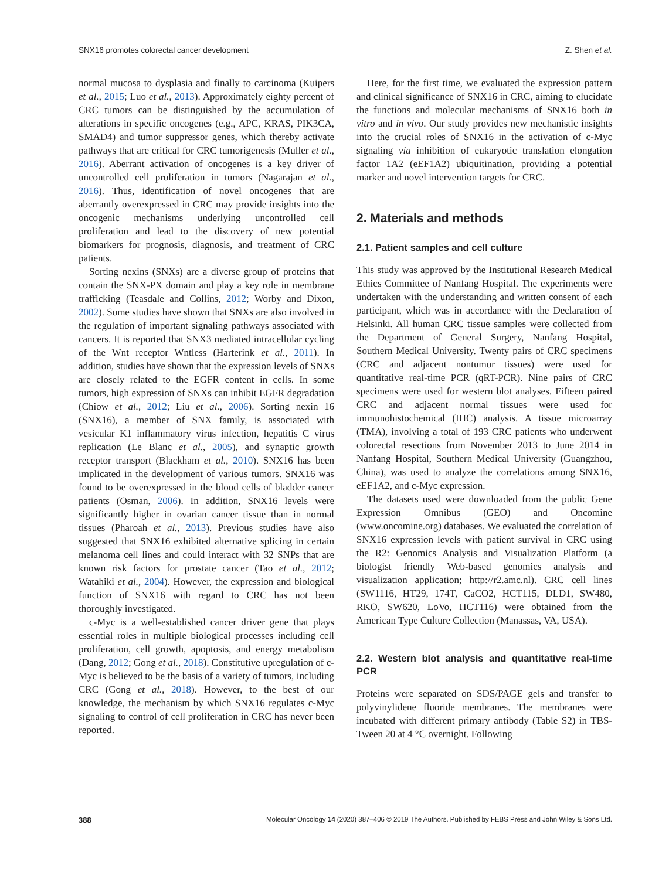SNX16 promotes colorectal cancer development Z. Shen et al.
normal mucosa to dysplasia and finally to carcinoma (Kuipers et al., 2015; Luo et al., 2013). Approximately eighty percent of CRC tumors can be distinguished by the accumulation of alterations in specific oncogenes (e.g., APC, KRAS, PIK3CA, SMAD4) and tumor suppressor genes, which thereby activate pathways that are critical for CRC tumorigenesis (Muller et al., 2016). Aberrant activation of oncogenes is a key driver of uncontrolled cell proliferation in tumors (Nagarajan et al., 2016). Thus, identification of novel oncogenes that are aberrantly overexpressed in CRC may provide insights into the oncogenic mechanisms underlying uncontrolled cell proliferation and lead to the discovery of new potential biomarkers for prognosis, diagnosis, and treatment of CRC patients.
Sorting nexins (SNXs) are a diverse group of proteins that contain the SNX-PX domain and play a key role in membrane trafficking (Teasdale and Collins, 2012; Worby and Dixon, 2002). Some studies have shown that SNXs are also involved in the regulation of important signaling pathways associated with cancers. It is reported that SNX3 mediated intracellular cycling of the Wnt receptor Wntless (Harterink et al., 2011). In addition, studies have shown that the expression levels of SNXs are closely related to the EGFR content in cells. In some tumors, high expression of SNXs can inhibit EGFR degradation (Chiow et al., 2012; Liu et al., 2006). Sorting nexin 16 (SNX16), a member of SNX family, is associated with vesicular K1 inflammatory virus infection, hepatitis C virus replication (Le Blanc et al., 2005), and synaptic growth receptor transport (Blackham et al., 2010). SNX16 has been implicated in the development of various tumors. SNX16 was found to be overexpressed in the blood cells of bladder cancer patients (Osman, 2006). In addition, SNX16 levels were significantly higher in ovarian cancer tissue than in normal tissues (Pharoah et al., 2013). Previous studies have also suggested that SNX16 exhibited alternative splicing in certain melanoma cell lines and could interact with 32 SNPs that are known risk factors for prostate cancer (Tao et al., 2012; Watahiki et al., 2004). However, the expression and biological function of SNX16 with regard to CRC has not been thoroughly investigated.
c-Myc is a well-established cancer driver gene that plays essential roles in multiple biological processes including cell proliferation, cell growth, apoptosis, and energy metabolism (Dang, 2012; Gong et al., 2018). Constitutive upregulation of c-Myc is believed to be the basis of a variety of tumors, including CRC (Gong et al., 2018). However, to the best of our knowledge, the mechanism by which SNX16 regulates c-Myc signaling to control of cell proliferation in CRC has never been reported.
Here, for the first time, we evaluated the expression pattern and clinical significance of SNX16 in CRC, aiming to elucidate the functions and molecular mechanisms of SNX16 both in vitro and in vivo. Our study provides new mechanistic insights into the crucial roles of SNX16 in the activation of c-Myc signaling via inhibition of eukaryotic translation elongation factor 1A2 (eEF1A2) ubiquitination, providing a potential marker and novel intervention targets for CRC.
2. Materials and methods
2.1. Patient samples and cell culture
This study was approved by the Institutional Research Medical Ethics Committee of Nanfang Hospital. The experiments were undertaken with the understanding and written consent of each participant, which was in accordance with the Declaration of Helsinki. All human CRC tissue samples were collected from the Department of General Surgery, Nanfang Hospital, Southern Medical University. Twenty pairs of CRC specimens (CRC and adjacent nontumor tissues) were used for quantitative real-time PCR (qRT-PCR). Nine pairs of CRC specimens were used for western blot analyses. Fifteen paired CRC and adjacent normal tissues were used for immunohistochemical (IHC) analysis. A tissue microarray (TMA), involving a total of 193 CRC patients who underwent colorectal resections from November 2013 to June 2014 in Nanfang Hospital, Southern Medical University (Guangzhou, China), was used to analyze the correlations among SNX16, eEF1A2, and c-Myc expression.
The datasets used were downloaded from the public Gene Expression Omnibus (GEO) and Oncomine (www.oncomine.org) databases. We evaluated the correlation of SNX16 expression levels with patient survival in CRC using the R2: Genomics Analysis and Visualization Platform (a biologist friendly Web-based genomics analysis and visualization application; http://r2.amc.nl). CRC cell lines (SW1116, HT29, 174T, CaCO2, HCT115, DLD1, SW480, RKO, SW620, LoVo, HCT116) were obtained from the American Type Culture Collection (Manassas, VA, USA).
2.2. Western blot analysis and quantitative real-time PCR
Proteins were separated on SDS/PAGE gels and transfer to polyvinylidene fluoride membranes. The membranes were incubated with different primary antibody (Table S2) in TBS-Tween 20 at 4 °C overnight. Following
388 Molecular Oncology 14 (2020) 387–406 © 2019 The Authors. Published by FEBS Press and John Wiley & Sons Ltd.